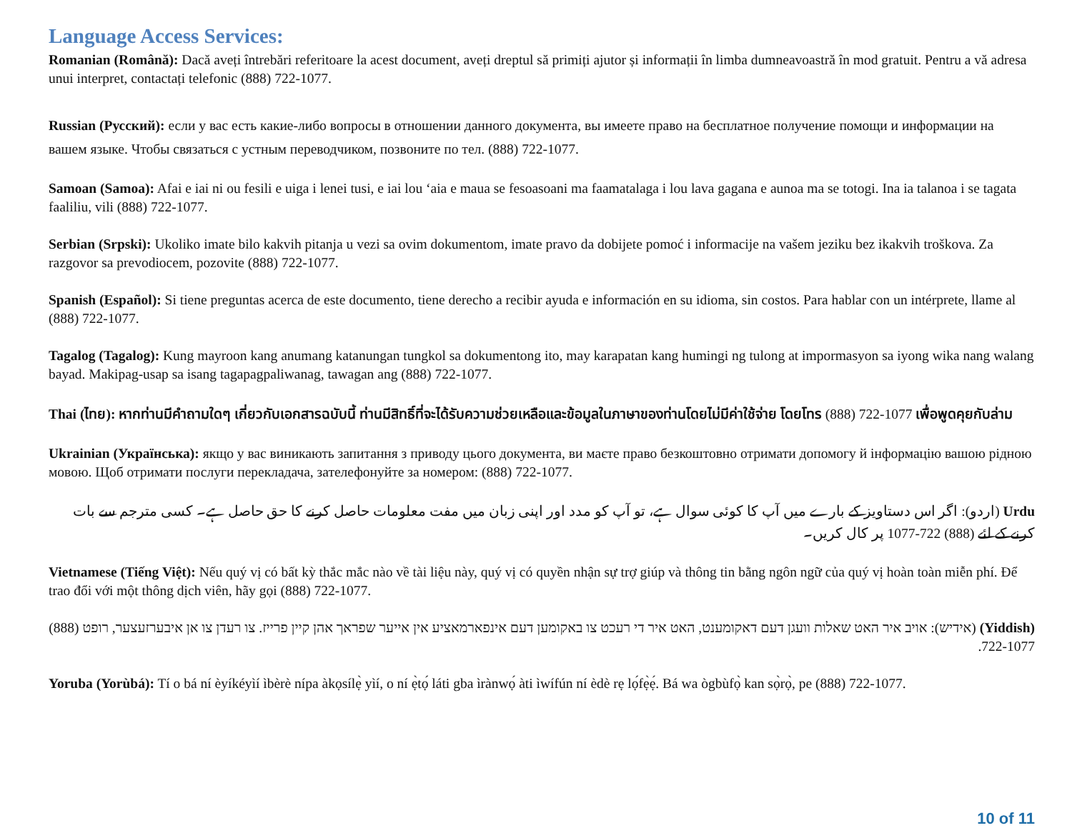Language Access Services:
Romanian (Română): Dacă aveți întrebări referitoare la acest document, aveți dreptul să primiți ajutor și informații în limba dumneavoastră în mod gratuit. Pentru a vă adresa unui interpret, contactați telefonic (888) 722-1077.
Russian (Русский): если у вас есть какие-либо вопросы в отношении данного документа, вы имеете право на бесплатное получение помощи и информации на вашем языке. Чтобы связаться с устным переводчиком, позвоните по тел. (888) 722-1077.
Samoan (Samoa): Afai e iai ni ou fesili e uiga i lenei tusi, e iai lou ‘aia e maua se fesoasoani ma faamatalaga i lou lava gagana e aunoa ma se totogi. Ina ia talanoa i se tagata faaliliu, vili (888) 722-1077.
Serbian (Srpski): Ukoliko imate bilo kakvih pitanja u vezi sa ovim dokumentom, imate pravo da dobijete pomoć i informacije na vašem jeziku bez ikakvih troškova. Za razgovor sa prevodiocem, pozovite (888) 722-1077.
Spanish (Español): Si tiene preguntas acerca de este documento, tiene derecho a recibir ayuda e información en su idioma, sin costos. Para hablar con un intérprete, llame al (888) 722-1077.
Tagalog (Tagalog): Kung mayroon kang anumang katanungan tungkol sa dokumentong ito, may karapatan kang humingi ng tulong at impormasyon sa iyong wika nang walang bayad. Makipag-usap sa isang tagapagpaliwanag, tawagan ang (888) 722-1077.
Thai (ไทย): หากท่านมีคำถามใดๆ เกี่ยวกับเอกสารฉบับนี้ ท่านมีสิทธิ์ที่จะได้รับความช่วยเหลือและข้อมูลในภาษาของท่านโดยไม่มีค่าใช้จ่าย โดยโทร (888) 722-1077 เพื่อพูดคุยกับล่าม
Ukrainian (Українська): якщо у вас виникають запитання з приводу цього документа, ви маєте право безкоштовно отримати допомогу й інформацію вашою рідною мовою. Щоб отримати послуги перекладача, зателефонуйте за номером: (888) 722-1077.
Urdu (اردو): اگر اس دستاویز کے بارے میں آپ کا کوئی سوال ہے، تو آپ کو مدد اور اپنی زبان میں مفت معلومات حاصل کرنے کا حق حاصل ہے۔ کسی مترجم سے بات کرنے کے لئے (888) 722-1077 پر کال کریں۔
Vietnamese (Tiếng Việt): Nếu quý vị có bất kỳ thắc mắc nào về tài liệu này, quý vị có quyền nhận sự trợ giúp và thông tin bằng ngôn ngữ của quý vị hoàn toàn miễn phí. Để trao đổi với một thông dịch viên, hãy gọi (888) 722-1077.
(Yiddish) (אידיש): אויב איר האט שאלות וועגן דעם דאקומענט, האט איר די רעכט צו באקומען דעם אינפארמאציע אין אייער שפראך אהן קיין פרייז. צו רעדן צו אן איבערזעצער, רופט (888) 722-1077.
Yoruba (Yorùbá): Tí o bá ní èyíkéyìí ìbèrè nípa àkọsílẹ̀ yìí, o ní ẹ̀tọ́ láti gba ìrànwọ́ àti ìwífún ní èdè rẹ lọ́fẹ̀ẹ́. Bá wa ògbùfọ̀ kan sọ̀rọ̀, pe (888) 722-1077.
10 of 11